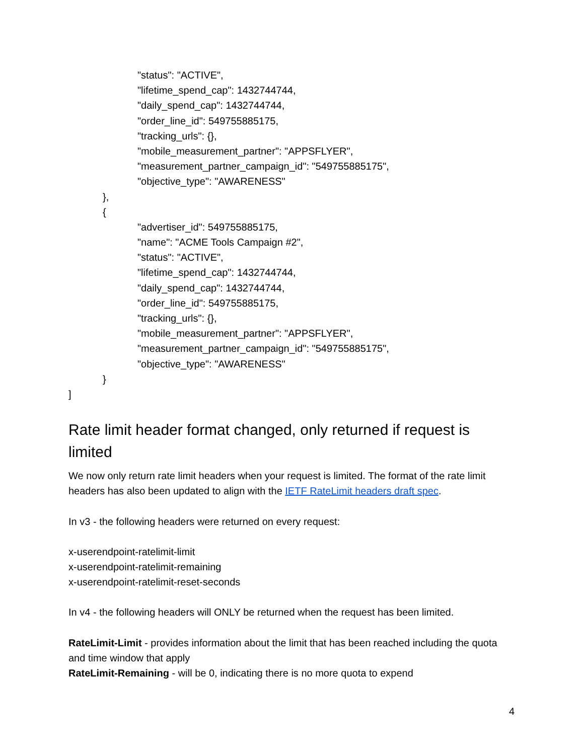"status": "ACTIVE",
"lifetime_spend_cap": 1432744744,
"daily_spend_cap": 1432744744,
"order_line_id": 549755885175,
"tracking_urls": {},
"mobile_measurement_partner": "APPSFLYER",
"measurement_partner_campaign_id": "549755885175",
"objective_type": "AWARENESS"
},
{
"advertiser_id": 549755885175,
"name": "ACME Tools Campaign #2",
"status": "ACTIVE",
"lifetime_spend_cap": 1432744744,
"daily_spend_cap": 1432744744,
"order_line_id": 549755885175,
"tracking_urls": {},
"mobile_measurement_partner": "APPSFLYER",
"measurement_partner_campaign_id": "549755885175",
"objective_type": "AWARENESS"
}
]
Rate limit header format changed, only returned if request is limited
We now only return rate limit headers when your request is limited. The format of the rate limit headers has also been updated to align with the IETF RateLimit headers draft spec.
In v3 - the following headers were returned on every request:
x-userendpoint-ratelimit-limit
x-userendpoint-ratelimit-remaining
x-userendpoint-ratelimit-reset-seconds
In v4 - the following headers will ONLY be returned when the request has been limited.
RateLimit-Limit - provides information about the limit that has been reached including the quota and time window that apply
RateLimit-Remaining - will be 0, indicating there is no more quota to expend
4